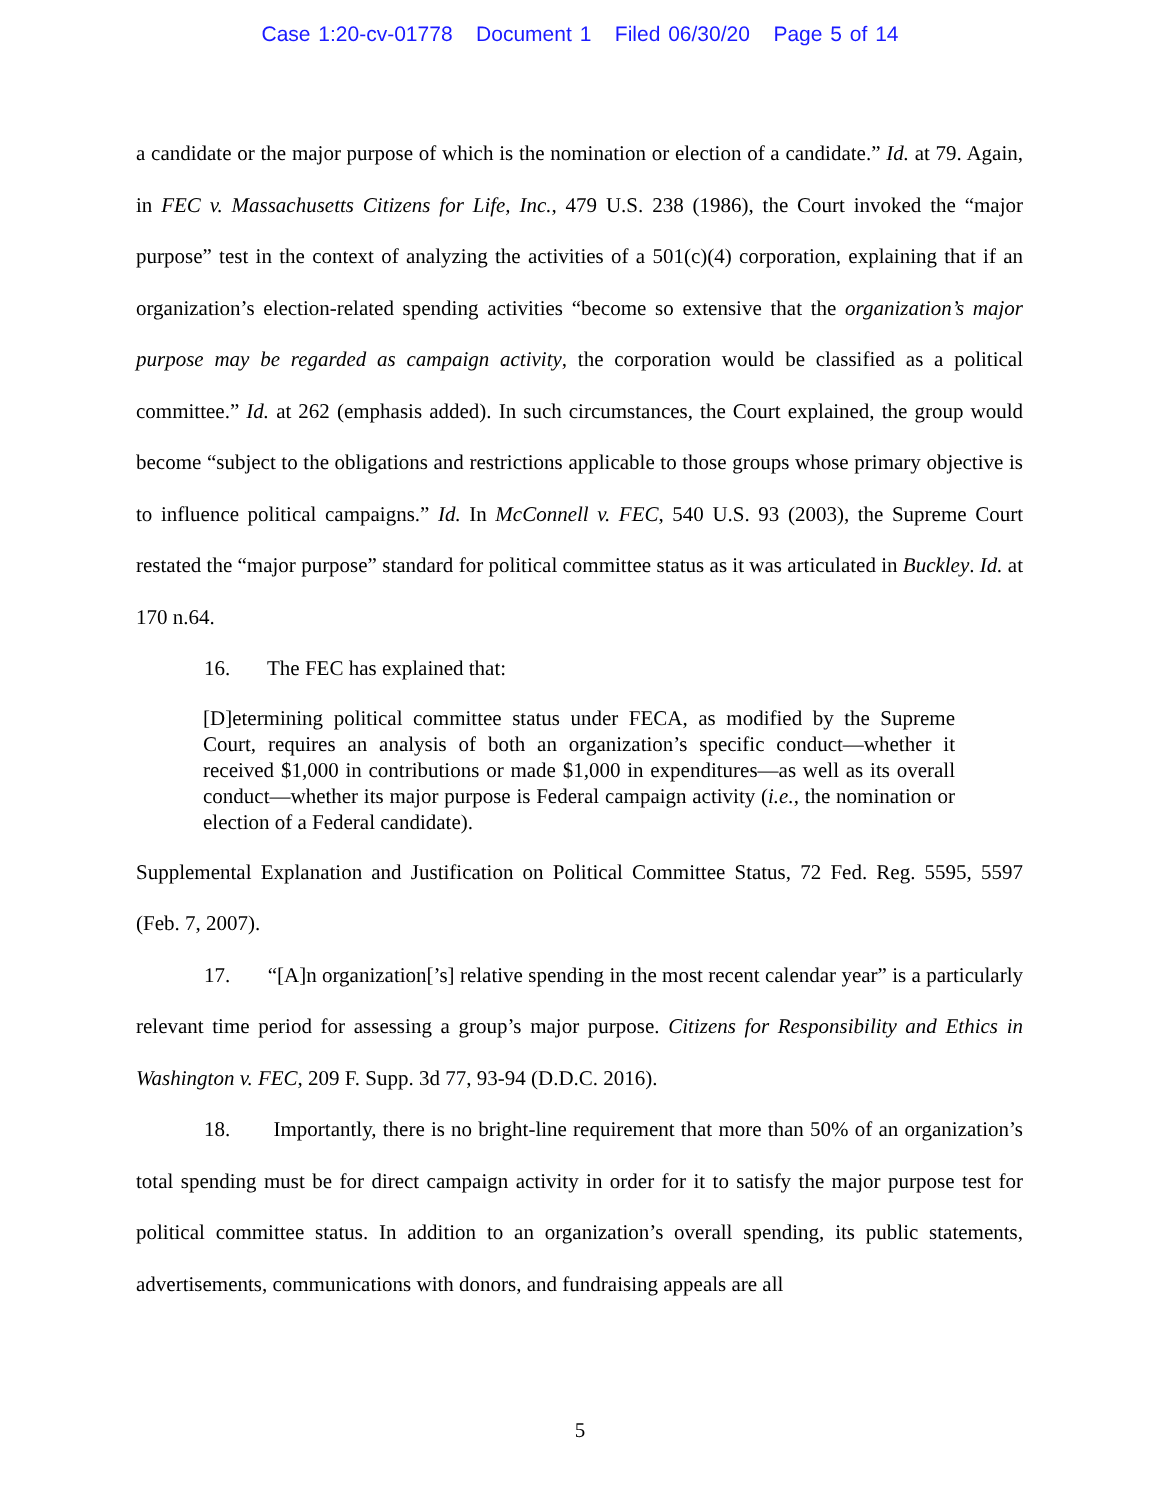Case 1:20-cv-01778 Document 1 Filed 06/30/20 Page 5 of 14
a candidate or the major purpose of which is the nomination or election of a candidate.” Id. at 79. Again, in FEC v. Massachusetts Citizens for Life, Inc., 479 U.S. 238 (1986), the Court invoked the “major purpose” test in the context of analyzing the activities of a 501(c)(4) corporation, explaining that if an organization’s election-related spending activities “become so extensive that the organization’s major purpose may be regarded as campaign activity, the corporation would be classified as a political committee.” Id. at 262 (emphasis added). In such circumstances, the Court explained, the group would become “subject to the obligations and restrictions applicable to those groups whose primary objective is to influence political campaigns.” Id. In McConnell v. FEC, 540 U.S. 93 (2003), the Supreme Court restated the “major purpose” standard for political committee status as it was articulated in Buckley. Id. at 170 n.64.
16. The FEC has explained that:
[D]etermining political committee status under FECA, as modified by the Supreme Court, requires an analysis of both an organization’s specific conduct—whether it received $1,000 in contributions or made $1,000 in expenditures—as well as its overall conduct—whether its major purpose is Federal campaign activity (i.e., the nomination or election of a Federal candidate).
Supplemental Explanation and Justification on Political Committee Status, 72 Fed. Reg. 5595, 5597 (Feb. 7, 2007).
17. “[A]n organization[’s] relative spending in the most recent calendar year” is a particularly relevant time period for assessing a group’s major purpose. Citizens for Responsibility and Ethics in Washington v. FEC, 209 F. Supp. 3d 77, 93-94 (D.D.C. 2016).
18. Importantly, there is no bright-line requirement that more than 50% of an organization’s total spending must be for direct campaign activity in order for it to satisfy the major purpose test for political committee status. In addition to an organization’s overall spending, its public statements, advertisements, communications with donors, and fundraising appeals are all
5